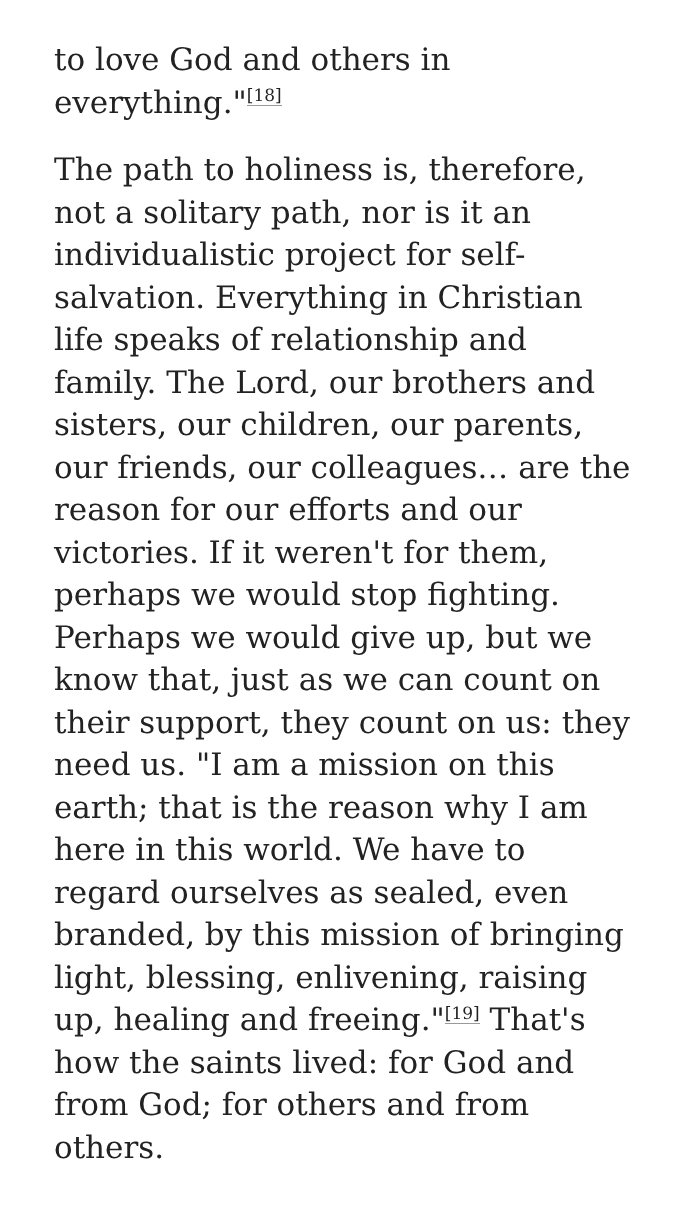to love God and others in everything."<sup>[18]</sup>
The path to holiness is, therefore, not a solitary path, nor is it an individualistic project for self-salvation. Everything in Christian life speaks of relationship and family. The Lord, our brothers and sisters, our children, our parents, our friends, our colleagues… are the reason for our efforts and our victories. If it weren't for them, perhaps we would stop fighting. Perhaps we would give up, but we know that, just as we can count on their support, they count on us: they need us. "I am a mission on this earth; that is the reason why I am here in this world. We have to regard ourselves as sealed, even branded, by this mission of bringing light, blessing, enlivening, raising up, healing and freeing."<sup>[19]</sup> That's how the saints lived: for God and from God; for others and from others.